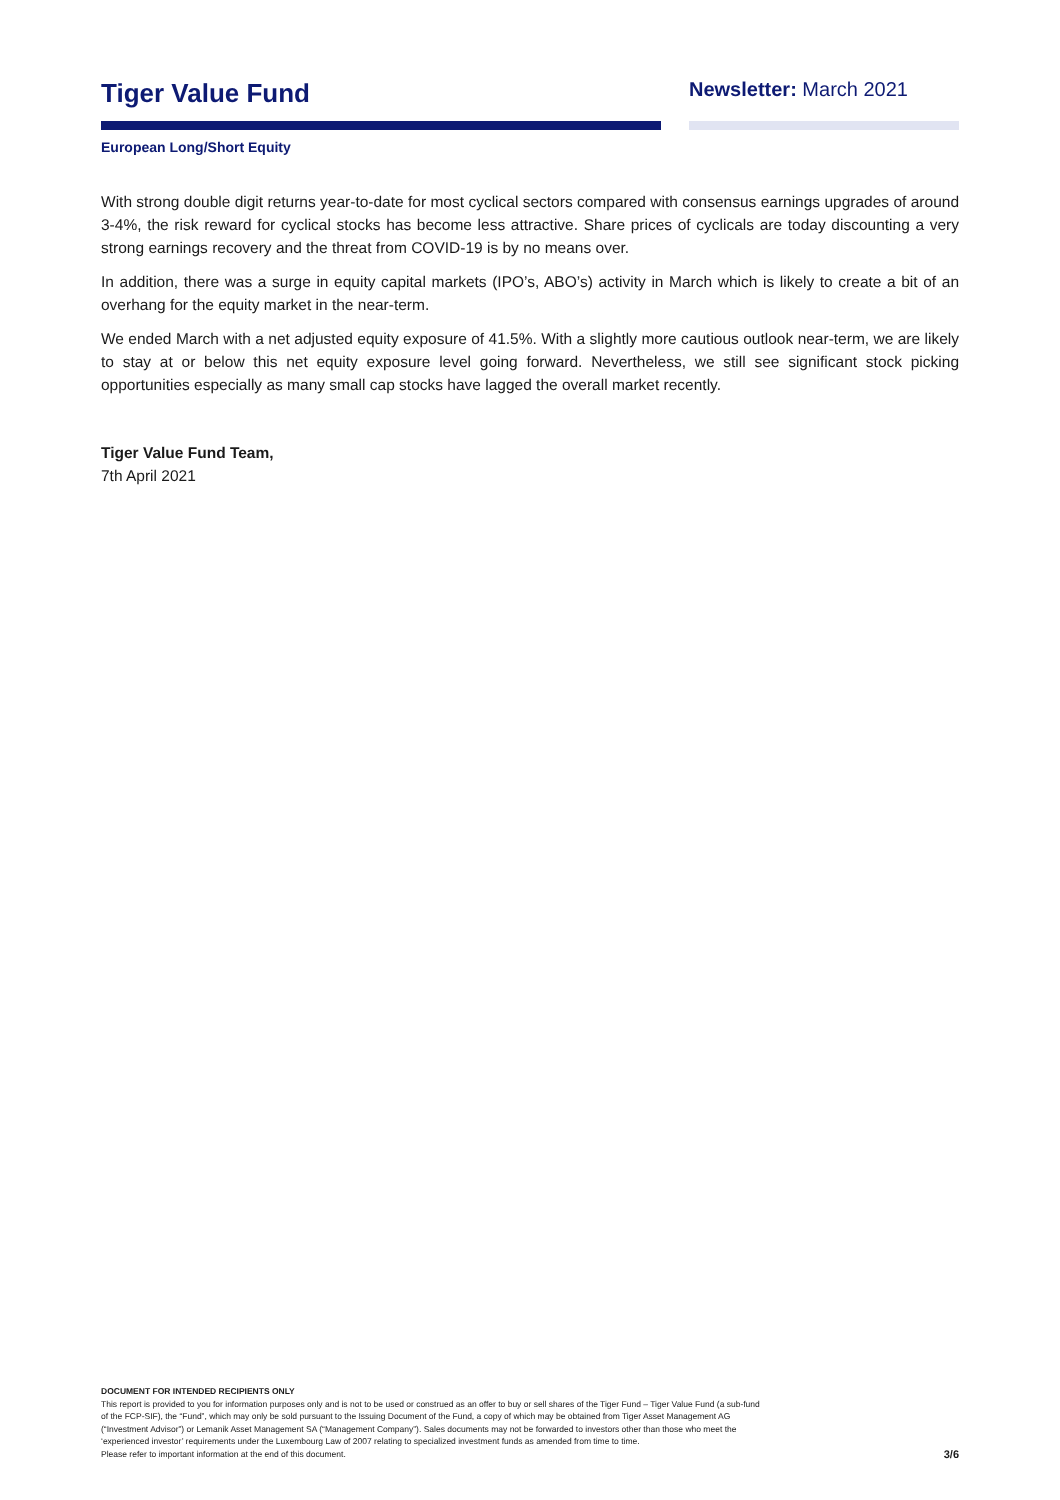Tiger Value Fund
Newsletter: March 2021
European Long/Short Equity
With strong double digit returns year-to-date for most cyclical sectors compared with consensus earnings upgrades of around 3-4%, the risk reward for cyclical stocks has become less attractive. Share prices of cyclicals are today discounting a very strong earnings recovery and the threat from COVID-19 is by no means over.
In addition, there was a surge in equity capital markets (IPO’s, ABO’s) activity in March which is likely to create a bit of an overhang for the equity market in the near-term.
We ended March with a net adjusted equity exposure of 41.5%. With a slightly more cautious outlook near-term, we are likely to stay at or below this net equity exposure level going forward. Nevertheless, we still see significant stock picking opportunities especially as many small cap stocks have lagged the overall market recently.
Tiger Value Fund Team,
7th April 2021
DOCUMENT FOR INTENDED RECIPIENTS ONLY
This report is provided to you for information purposes only and is not to be used or construed as an offer to buy or sell shares of the Tiger Fund – Tiger Value Fund (a sub-fund
of the FCP-SIF), the “Fund”, which may only be sold pursuant to the Issuing Document of the Fund, a copy of which may be obtained from Tiger Asset Management AG
(“Investment Advisor”) or Lemanik Asset Management SA (“Management Company”). Sales documents may not be forwarded to investors other than those who meet the
‘experienced investor’ requirements under the Luxembourg Law of 2007 relating to specialized investment funds as amended from time to time.
Please refer to important information at the end of this document.
3/6